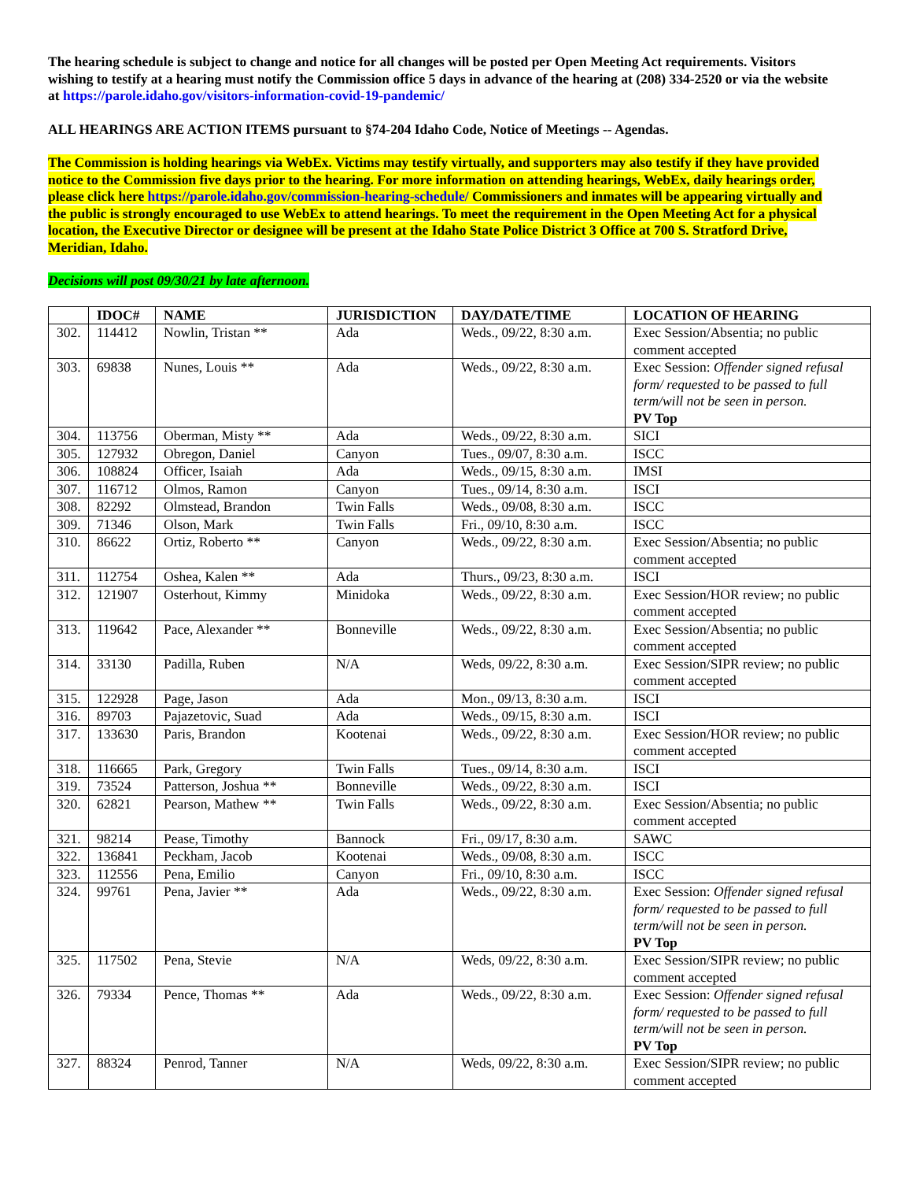The hearing schedule is subject to change and notice for all changes will be posted per Open Meeting Act requirements. Visitors wishing to testify at a hearing must notify the Commission office 5 days in advance of the hearing at (208) 334-2520 or via the website at https://parole.idaho.gov/visitors-information-covid-19-pandemic/
ALL HEARINGS ARE ACTION ITEMS pursuant to §74-204 Idaho Code, Notice of Meetings -- Agendas.
The Commission is holding hearings via WebEx. Victims may testify virtually, and supporters may also testify if they have provided notice to the Commission five days prior to the hearing. For more information on attending hearings, WebEx, daily hearings order, please click here https://parole.idaho.gov/commission-hearing-schedule/ Commissioners and inmates will be appearing virtually and the public is strongly encouraged to use WebEx to attend hearings. To meet the requirement in the Open Meeting Act for a physical location, the Executive Director or designee will be present at the Idaho State Police District 3 Office at 700 S. Stratford Drive, Meridian, Idaho.
Decisions will post 09/30/21 by late afternoon.
| | IDOC# | NAME | JURISDICTION | DAY/DATE/TIME | LOCATION OF HEARING |
| --- | --- | --- | --- | --- | --- |
| 302. | 114412 | Nowlin, Tristan ** | Ada | Weds., 09/22, 8:30 a.m. | Exec Session/Absentia; no public comment accepted |
| 303. | 69838 | Nunes, Louis ** | Ada | Weds., 09/22, 8:30 a.m. | Exec Session: Offender signed refusal form/ requested to be passed to full term/will not be seen in person. PV Top |
| 304. | 113756 | Oberman, Misty ** | Ada | Weds., 09/22, 8:30 a.m. | SICI |
| 305. | 127932 | Obregon, Daniel | Canyon | Tues., 09/07, 8:30 a.m. | ISCC |
| 306. | 108824 | Officer, Isaiah | Ada | Weds., 09/15, 8:30 a.m. | IMSI |
| 307. | 116712 | Olmos, Ramon | Canyon | Tues., 09/14, 8:30 a.m. | ISCI |
| 308. | 82292 | Olmstead, Brandon | Twin Falls | Weds., 09/08, 8:30 a.m. | ISCC |
| 309. | 71346 | Olson, Mark | Twin Falls | Fri., 09/10, 8:30 a.m. | ISCC |
| 310. | 86622 | Ortiz, Roberto ** | Canyon | Weds., 09/22, 8:30 a.m. | Exec Session/Absentia; no public comment accepted |
| 311. | 112754 | Oshea, Kalen ** | Ada | Thurs., 09/23, 8:30 a.m. | ISCI |
| 312. | 121907 | Osterhout, Kimmy | Minidoka | Weds., 09/22, 8:30 a.m. | Exec Session/HOR review; no public comment accepted |
| 313. | 119642 | Pace, Alexander ** | Bonneville | Weds., 09/22, 8:30 a.m. | Exec Session/Absentia; no public comment accepted |
| 314. | 33130 | Padilla, Ruben | N/A | Weds, 09/22, 8:30 a.m. | Exec Session/SIPR review; no public comment accepted |
| 315. | 122928 | Page, Jason | Ada | Mon., 09/13, 8:30 a.m. | ISCI |
| 316. | 89703 | Pajazetovic, Suad | Ada | Weds., 09/15, 8:30 a.m. | ISCI |
| 317. | 133630 | Paris, Brandon | Kootenai | Weds., 09/22, 8:30 a.m. | Exec Session/HOR review; no public comment accepted |
| 318. | 116665 | Park, Gregory | Twin Falls | Tues., 09/14, 8:30 a.m. | ISCI |
| 319. | 73524 | Patterson, Joshua ** | Bonneville | Weds., 09/22, 8:30 a.m. | ISCI |
| 320. | 62821 | Pearson, Mathew ** | Twin Falls | Weds., 09/22, 8:30 a.m. | Exec Session/Absentia; no public comment accepted |
| 321. | 98214 | Pease, Timothy | Bannock | Fri., 09/17, 8:30 a.m. | SAWC |
| 322. | 136841 | Peckham, Jacob | Kootenai | Weds., 09/08, 8:30 a.m. | ISCC |
| 323. | 112556 | Pena, Emilio | Canyon | Fri., 09/10, 8:30 a.m. | ISCC |
| 324. | 99761 | Pena, Javier ** | Ada | Weds., 09/22, 8:30 a.m. | Exec Session: Offender signed refusal form/ requested to be passed to full term/will not be seen in person. PV Top |
| 325. | 117502 | Pena, Stevie | N/A | Weds, 09/22, 8:30 a.m. | Exec Session/SIPR review; no public comment accepted |
| 326. | 79334 | Pence, Thomas ** | Ada | Weds., 09/22, 8:30 a.m. | Exec Session: Offender signed refusal form/ requested to be passed to full term/will not be seen in person. PV Top |
| 327. | 88324 | Penrod, Tanner | N/A | Weds, 09/22, 8:30 a.m. | Exec Session/SIPR review; no public comment accepted |